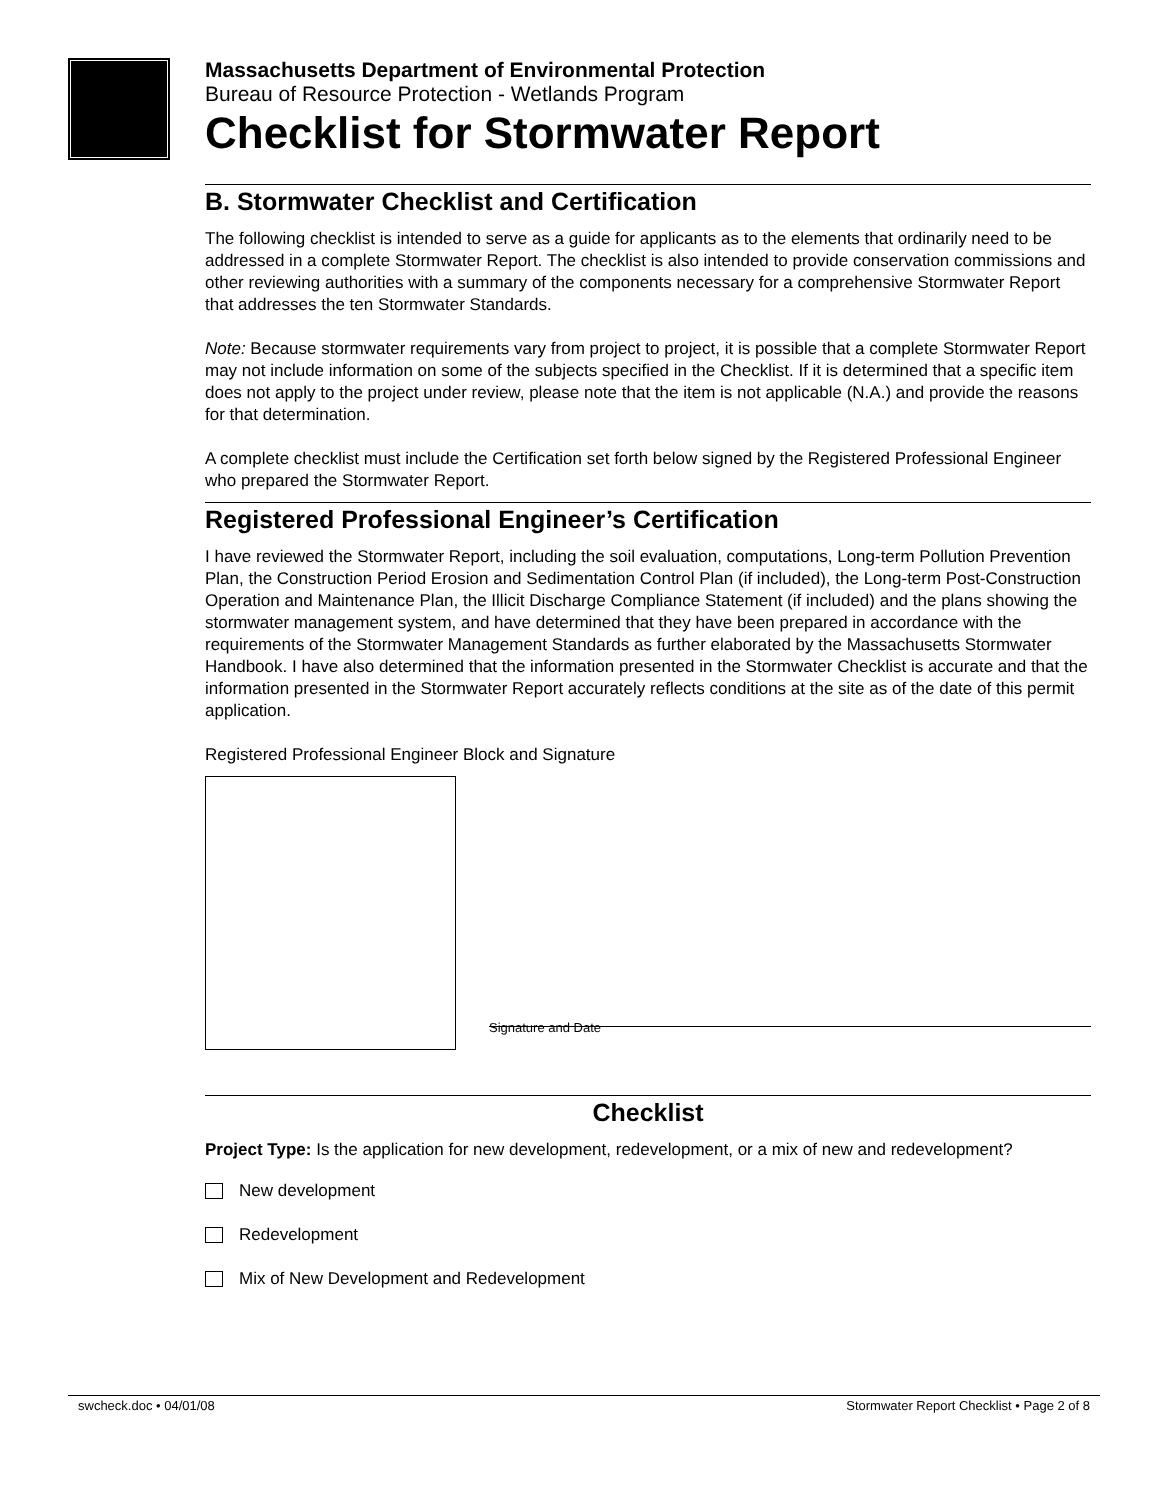Massachusetts Department of Environmental Protection
Bureau of Resource Protection - Wetlands Program
Checklist for Stormwater Report
B. Stormwater Checklist and Certification
The following checklist is intended to serve as a guide for applicants as to the elements that ordinarily need to be addressed in a complete Stormwater Report. The checklist is also intended to provide conservation commissions and other reviewing authorities with a summary of the components necessary for a comprehensive Stormwater Report that addresses the ten Stormwater Standards.
Note: Because stormwater requirements vary from project to project, it is possible that a complete Stormwater Report may not include information on some of the subjects specified in the Checklist. If it is determined that a specific item does not apply to the project under review, please note that the item is not applicable (N.A.) and provide the reasons for that determination.
A complete checklist must include the Certification set forth below signed by the Registered Professional Engineer who prepared the Stormwater Report.
Registered Professional Engineer’s Certification
I have reviewed the Stormwater Report, including the soil evaluation, computations, Long-term Pollution Prevention Plan, the Construction Period Erosion and Sedimentation Control Plan (if included), the Long-term Post-Construction Operation and Maintenance Plan, the Illicit Discharge Compliance Statement (if included) and the plans showing the stormwater management system, and have determined that they have been prepared in accordance with the requirements of the Stormwater Management Standards as further elaborated by the Massachusetts Stormwater Handbook. I have also determined that the information presented in the Stormwater Checklist is accurate and that the information presented in the Stormwater Report accurately reflects conditions at the site as of the date of this permit application.
Registered Professional Engineer Block and Signature
Signature and Date
Checklist
Project Type: Is the application for new development, redevelopment, or a mix of new and redevelopment?
New development
Redevelopment
Mix of New Development and Redevelopment
swcheck.doc • 04/01/08 Stormwater Report Checklist • Page 2 of 8